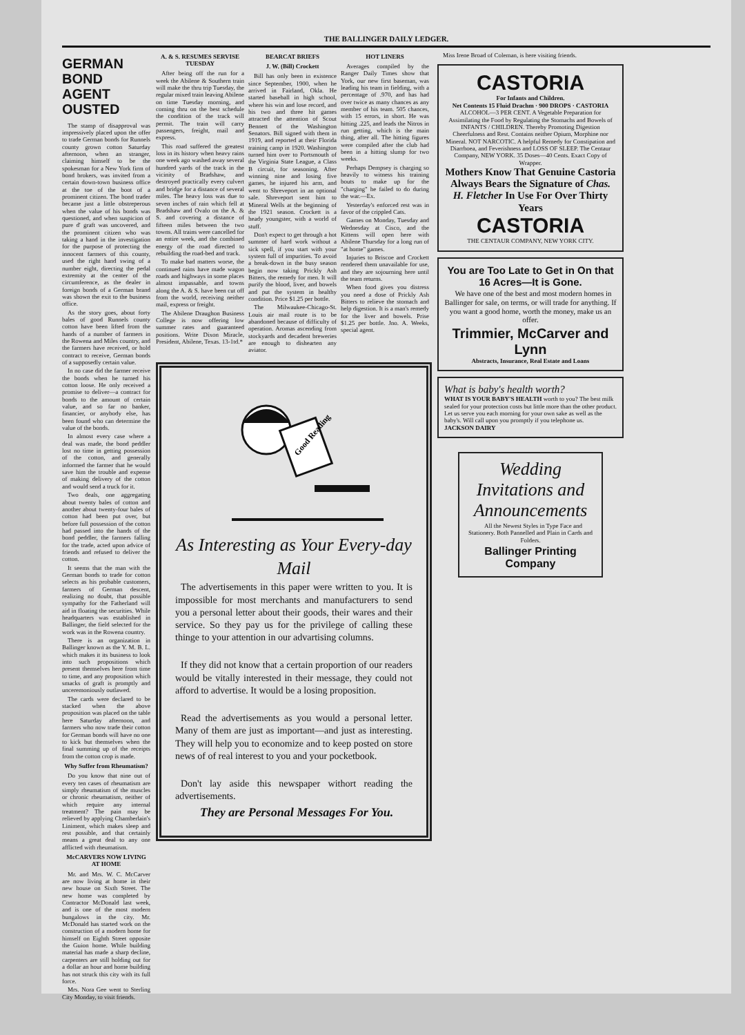THE BALLINGER DAILY LEDGER.
GERMAN BOND AGENT OUSTED
The stamp of disapproval was impressively placed upon the offer to trade German bonds for Runnels county grown cotton Saturday afternoon, when an stranger, claiming himself to be the spokesman for a New York firm of bond brokers, was invited from a certain down-town business office at the toe of the boot of a prominent citizen. The bond trader became just a little obstreperous when the value of his bonds was questioned, and when suspicion of pure d' graft was uncovered, and the prominent citizen who was taking a hand in the investigation for the purpose of protecting the innocent farmers of this county, used the right hand swing of a number eight, directing the pedal extremity at the center of the circumference, as the dealer in foreign bonds of a German brand was shown the exit to the business office.
As the story goes, about forty bales of good Runnels county cotton have been lifted from the hands of a number of farmers in the Rowena and Miles country, and the farmers have received, or hold contract to receive, German bonds of a supposedly certain value.
In no case did the farmer receive the bonds when he turned his cotton loose. He only received a promise to deliver—a contract for bonds to the amount of certain value, and so far no banker, financier, or anybody else, has been found who can determine the value of the bonds.
In almost every case where a deal was made, the bond peddler lost no time in getting possession of the cotton, and generally informed the farmer that he would save him the trouble and expense of making delivery of the cotton and would send a truck for it.
Two deals, one aggregating about twenty bales of cotton and another about twenty-four bales of cotton had been put over, but before full possession of the cotton had passed into the hands of the bond peddler, the farmers falling for the trade, acted upon advice of friends and refused to deliver the cotton.
It seems that the man with the German bonds to trade for cotton selects as his probable customers, farmers of German descent, realizing no doubt, that possible sympathy for the Fatherland will aid in floating the securities. While headquarters was established in Ballinger, the field selected for the work was in the Rowena country.
There is an organization in Ballinger known as the Y. M. B. L. which makes it its business to look into such propositions which present themselves here from time to time, and any proposition which smacks of graft is promptly and unceremoniously outlawed.
The cards were declared to be stacked when the above proposition was placed on the table here Saturday afternoon, and farmers who now trade their cotton for German bonds will have no one to kick but themselves when the final summing up of the receipts from the cotton crop is made.
Why Suffer from Rheumatism?
Do you know that nine out of every ten cases of rheumatism are simply rheumatism of the muscles or chronic rheumatism, neither of which require any internal treatment? The pain may be relieved by applying Chamberlain's Liniment, which makes sleep and rest possible, and that certainly means a great deal to any one afflicted with rheumatism.
McCARVERS NOW LIVING AT HOME
Mr. and Mrs. W. C. McCarver are now living at home in their new house on Sixth Street. The new home was completed by Contractor McDonald last week, and is one of the most modern bungalows in the city. Mr. McDonald has started work on the construction of a modern home for himself on Eighth Street opposite the Guion home. While building material has made a sharp decline, carpenters are still holding out for a dollar an hour and home building has not struck this city with its full force.
Mrs. Nora Gee went to Sterling City Monday, to visit friends.
A. & S. RESUMES SERVISE TUESDAY
After being off the run for a week the Abilene & Southern train will make the thru trip Tuesday, the regular mixed train leaving Abilene on time Tuesday morning, and coming thru on the best schedule the condition of the track will permit. The train will carry passengers, freight, mail and express.
This road suffered the greatest loss in its history when heavy rains one week ago washed away several hundred yards of the track in the vicinity of Bradshaw, and destroyed practically every culvert and bridge for a distance of several miles. The heavy loss was due to seven inches of rain which fell at Bradshaw and Ovalo on the A. & S. and covering a distance of fifteen miles between the two towns. All trains were cancelled for an entire week, and the combined energy of the road directed to rebuilding the road-bed and track.
To make bad matters worse, the continued rains have made wagon roads and highways in some places almost impassable, and towns along the A. & S. have been cut off from the world, receiving neither mail, express or freight.
The Abilene Draughon Business College is now offering low summer rates and guaranteed positions. Write Dixon Miracle, President, Abilene, Texas. 13-1td.*
BEARCAT BRIEFS
J. W. (Bill) Crockett
Bill has only been in existence since September, 1900, when he arrived in Fairland, Okla. He started baseball in high school, where his win and lose record, and his two and three hit games attracted the attention of Scout Bennett of the Washington Senators. Bill signed with them in 1919, and reported at their Florida training camp in 1920. Washington turned him over to Portsmouth of the Virginia State League, a Class B circuit, for seasoning. After winning nine and losing five games, he injured his arm, and went to Shreveport in an optional sale. Shreveport sent him to Mineral Wells at the beginning of the 1921 season. Crockett is a heady youngster, with a world of stuff.
Don't expect to get through a hot summer of hard work without a sick spell, if you start with your system full of impurities. To avoid a break-down in the busy season begin now taking Prickly Ash Bitters, the remedy for men. It will purify the blood, liver, and bowels and put the system in healthy condition. Price $1.25 per bottle.
The Milwaukee-Chicago-St. Louis air mail route is to be abandoned because of difficulty of operation. Aromas ascending from stockyards and decadent breweries are enough to dishearten any aviator.
HOT LINERS
Averages compiled by the Ranger Daily Times show that York, our new first baseman, was leading his team in fielding, with a percentage of .970, and has had over twice as many chances as any member of his team. 505 chances, with 15 errors, in short. He was hitting .225, and leads the Nitros in run getting, which is the main thing, after all. The hitting figures were compiled after the club had been in a hitting slump for two weeks.
Perhaps Dempsey is charging so heavily to witness his training bouts to make up for the "charging" he failed to do during the war.—Ex.
Yesterday's enforced rest was in favor of the crippled Cats.
Games on Monday, Tuesday and Wednesday at Cisco, and the Kittens will open here with Abilene Thursday for a long run of "at home" games.
Injuries to Briscoe and Crockett rendered them unavailable for use, and they are sojourning here until the team returns.
When food gives you distress you need a dose of Prickly Ash Bitters to relieve the stomach and help digestion. It is a man's remedy for the liver and bowels. Prise $1.25 per bottle. Jno. A. Weeks, special agent.
Good Reading
As Interesting as Your Every-day Mail
The advertisements in this paper were written to you. It is impossible for most merchants and manufacturers to send you a personal letter about their goods, their wares and their service. So they pay us for the privilege of calling these thinge to your attention in our advartising columns.
If they did not know that a certain proportion of our readers would be vitally interested in their message, they could not afford to advertise. It would be a losing proposition.
Read the advertisements as you would a personal letter. Many of them are just as important—and just as interesting. They will help you to economize and to keep posted on store news of of real interest to you and your pocketbook.
Don't lay aside this newspaper withort reading the advertisements.
They are Personal Messages For You.
Miss Irene Broad of Coleman, is here visiting friends.
CASTORIA
For Infants and Children.
Net Contents 15 Fluid Drachm · 900 DROPS · CASTORIA
ALCOHOL—3 PER CENT. A Vegetable Preparation for Assimilating the Food by Regulating the Stomachs and Bowels of INFANTS / CHILDREN. Thereby Promoting Digestion Cheerfulness and Rest. Contains neither Opium, Morphine nor Mineral. NOT NARCOTIC. A helpful Remedy for Constipation and Diarrhoea, and Feverishness and LOSS OF SLEEP. The Centaur Company, NEW YORK. 35 Doses—40 Cents. Exact Copy of Wrapper.
Mothers Know That Genuine Castoria Always Bears the Signature of Chas. H. Fletcher In Use For Over Thirty Years
CASTORIA
THE CENTAUR COMPANY, NEW YORK CITY.
You are Too Late to Get in On that 16 Acres—It is Gone.
We have one of the best and most modern homes in Ballinger for sale, on terms, or will trade for anything. If you want a good home, worth the money, make us an offer.
Trimmier, McCarver and Lynn
Abstracts, Insurance, Real Estate and Loans
What is baby's health worth?
WHAT IS YOUR BABY'S HEALTH worth to you? The best milk sealed for your protection costs but little more than the other product. Let us serve you each morning for your own sake as well as the baby's. Will call upon you promptly if you telephone us.
JACKSON DAIRY
Wedding Invitations and Announcements
All the Newest Styles in Type Face and Stationery. Both Pannelled and Plain in Cards and Folders.
Ballinger Printing Company